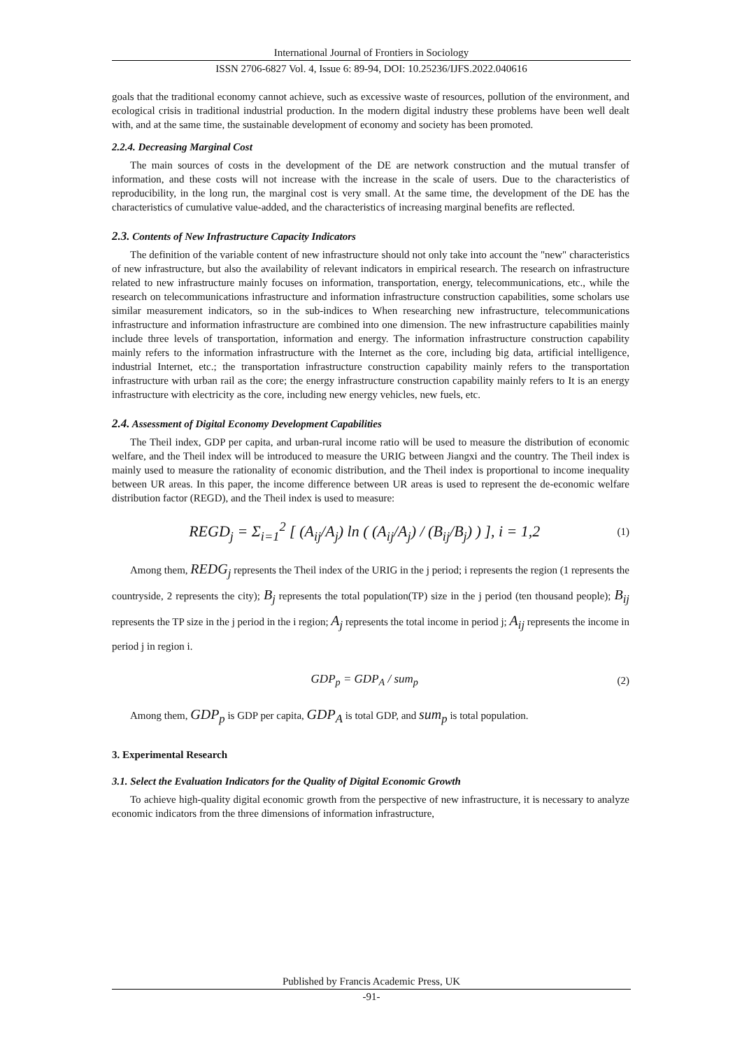International Journal of Frontiers in Sociology
ISSN 2706-6827 Vol. 4, Issue 6: 89-94, DOI: 10.25236/IJFS.2022.040616
goals that the traditional economy cannot achieve, such as excessive waste of resources, pollution of the environment, and ecological crisis in traditional industrial production. In the modern digital industry these problems have been well dealt with, and at the same time, the sustainable development of economy and society has been promoted.
2.2.4. Decreasing Marginal Cost
The main sources of costs in the development of the DE are network construction and the mutual transfer of information, and these costs will not increase with the increase in the scale of users. Due to the characteristics of reproducibility, in the long run, the marginal cost is very small. At the same time, the development of the DE has the characteristics of cumulative value-added, and the characteristics of increasing marginal benefits are reflected.
2.3. Contents of New Infrastructure Capacity Indicators
The definition of the variable content of new infrastructure should not only take into account the "new" characteristics of new infrastructure, but also the availability of relevant indicators in empirical research. The research on infrastructure related to new infrastructure mainly focuses on information, transportation, energy, telecommunications, etc., while the research on telecommunications infrastructure and information infrastructure construction capabilities, some scholars use similar measurement indicators, so in the sub-indices to When researching new infrastructure, telecommunications infrastructure and information infrastructure are combined into one dimension. The new infrastructure capabilities mainly include three levels of transportation, information and energy. The information infrastructure construction capability mainly refers to the information infrastructure with the Internet as the core, including big data, artificial intelligence, industrial Internet, etc.; the transportation infrastructure construction capability mainly refers to the transportation infrastructure with urban rail as the core; the energy infrastructure construction capability mainly refers to It is an energy infrastructure with electricity as the core, including new energy vehicles, new fuels, etc.
2.4. Assessment of Digital Economy Development Capabilities
The Theil index, GDP per capita, and urban-rural income ratio will be used to measure the distribution of economic welfare, and the Theil index will be introduced to measure the URIG between Jiangxi and the country. The Theil index is mainly used to measure the rationality of economic distribution, and the Theil index is proportional to income inequality between UR areas. In this paper, the income difference between UR areas is used to represent the de-economic welfare distribution factor (REGD), and the Theil index is used to measure:
REGD<sub>j</sub> = Σ<sub>i=1</sub><sup>2</sup> [ (A<sub>ij</sub>/A<sub>j</sub>) ln ( (A<sub>ij</sub>/A<sub>j</sub>) / (B<sub>ij</sub>/B<sub>j</sub>) ) ], i = 1,2 (1)
Among them, REDG<sub>j</sub> represents the Theil index of the URIG in the j period; i represents the region (1 represents the countryside, 2 represents the city); B<sub>j</sub> represents the total population(TP) size in the j period (ten thousand people); B<sub>ij</sub> represents the TP size in the j period in the i region; A<sub>j</sub> represents the total income in period j; A<sub>ij</sub> represents the income in period j in region i.
GDP<sub>p</sub> = GDP<sub>A</sub> / sum<sub>p</sub> (2)
Among them, GDP<sub>p</sub> is GDP per capita, GDP<sub>A</sub> is total GDP, and sum<sub>p</sub> is total population.
3. Experimental Research
3.1. Select the Evaluation Indicators for the Quality of Digital Economic Growth
To achieve high-quality digital economic growth from the perspective of new infrastructure, it is necessary to analyze economic indicators from the three dimensions of information infrastructure,
Published by Francis Academic Press, UK
-91-